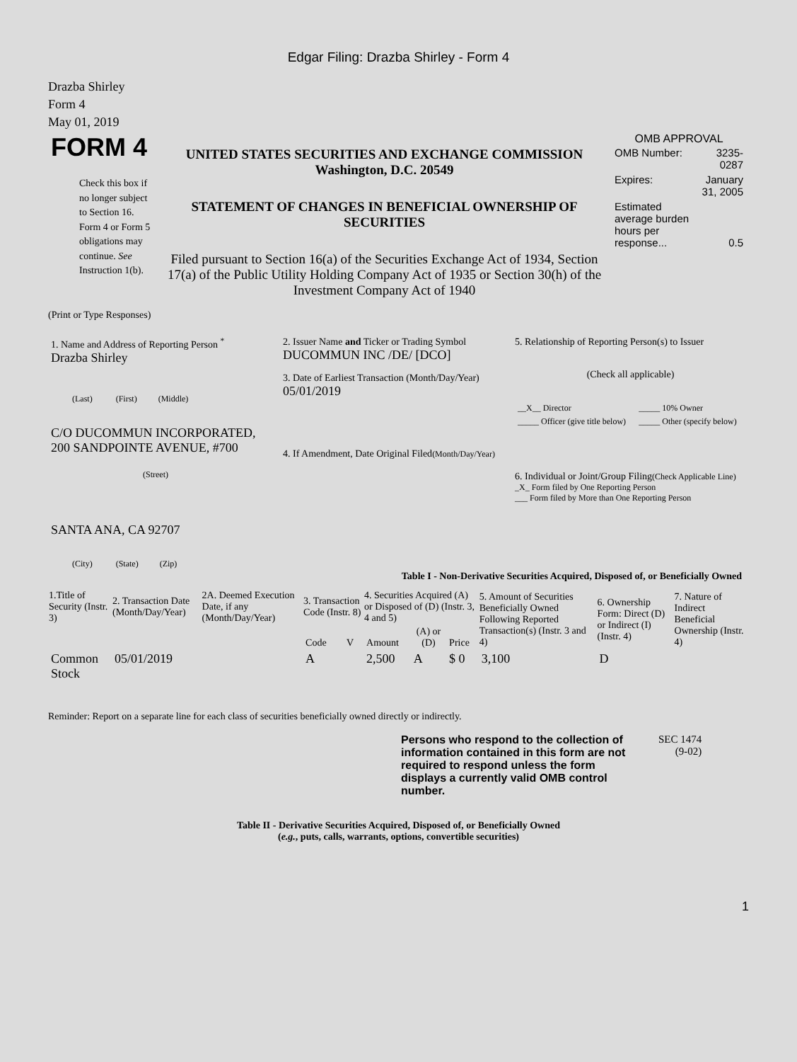Edgar Filing: Drazba Shirley - Form 4
Drazba Shirley
Form 4
May 01, 2019
| FORM 4 Check this box if no longer subject to Section 16. Form 4 or Form 5 obligations may continue. See Instruction 1(b). | UNITED STATES SECURITIES AND EXCHANGE COMMISSION Washington, D.C. 20549 STATEMENT OF CHANGES IN BENEFICIAL OWNERSHIP OF SECURITIES Filed pursuant to Section 16(a) of the Securities Exchange Act of 1934, Section 17(a) of the Public Utility Holding Company Act of 1935 or Section 30(h) of the Investment Company Act of 1940 | OMB APPROVAL / OMB Number: / 3235-0287 / / Expires: / January 31, 2005 / / Estimated average burden hours per response... / 0.5 / |
(Print or Type Responses)
| 1. Name and Address of Reporting Person <sup>*</sup> Drazba Shirley (Last) (First) (Middle) C/O DUCOMMUN INCORPORATED, 200 SANDPOINTE AVENUE, #700 (Street) SANTA ANA, CA 92707 (City) (State) (Zip) | 2. Issuer Name and Ticker or Trading Symbol DUCOMMUN INC /DE/ [DCO] 3. Date of Earliest Transaction (Month/Day/Year) 05/01/2019 4. If Amendment, Date Original Filed (Month/Day/Year) | 5. Relationship of Reporting Person(s) to Issuer (Check all applicable) / __X__ Director / _____ 10% Owner / / _____ Officer (give title below) / _____ Other (specify below) / 6. Individual or Joint/Group Filing (Check Applicable Line) _X_ Form filed by One Reporting Person ___ Form filed by More than One Reporting Person |
Table I - Non-Derivative Securities Acquired, Disposed of, or Beneficially Owned
| 1.Title of Security (Instr. 3) | 2. Transaction Date (Month/Day/Year) | 2A. Deemed Execution Date, if any (Month/Day/Year) | 3. Transaction Code (Instr. 8) | | 4. Securities Acquired (A) or Disposed of (D) (Instr. 3, 4 and 5) | | | 5. Amount of Securities Beneficially Owned Following Reported Transaction(s) (Instr. 3 and 4) | 6. Ownership Form: Direct (D) or Indirect (I) (Instr. 4) | 7. Nature of Indirect Beneficial Ownership (Instr. 4) |
| --- | --- | --- | --- | --- | --- | --- | --- | --- | --- | --- |
| | | | Code | V | Amount | (A) or (D) | Price | | | |
| Common Stock | 05/01/2019 | | A | | 2,500 | A | $ 0 | 3,100 | D | |
Reminder: Report on a separate line for each class of securities beneficially owned directly or indirectly.
| Persons who respond to the collection of information contained in this form are not required to respond unless the form displays a currently valid OMB control number. | SEC 1474 (9-02) |
Table II - Derivative Securities Acquired, Disposed of, or Beneficially Owned
(e.g., puts, calls, warrants, options, convertible securities)
1